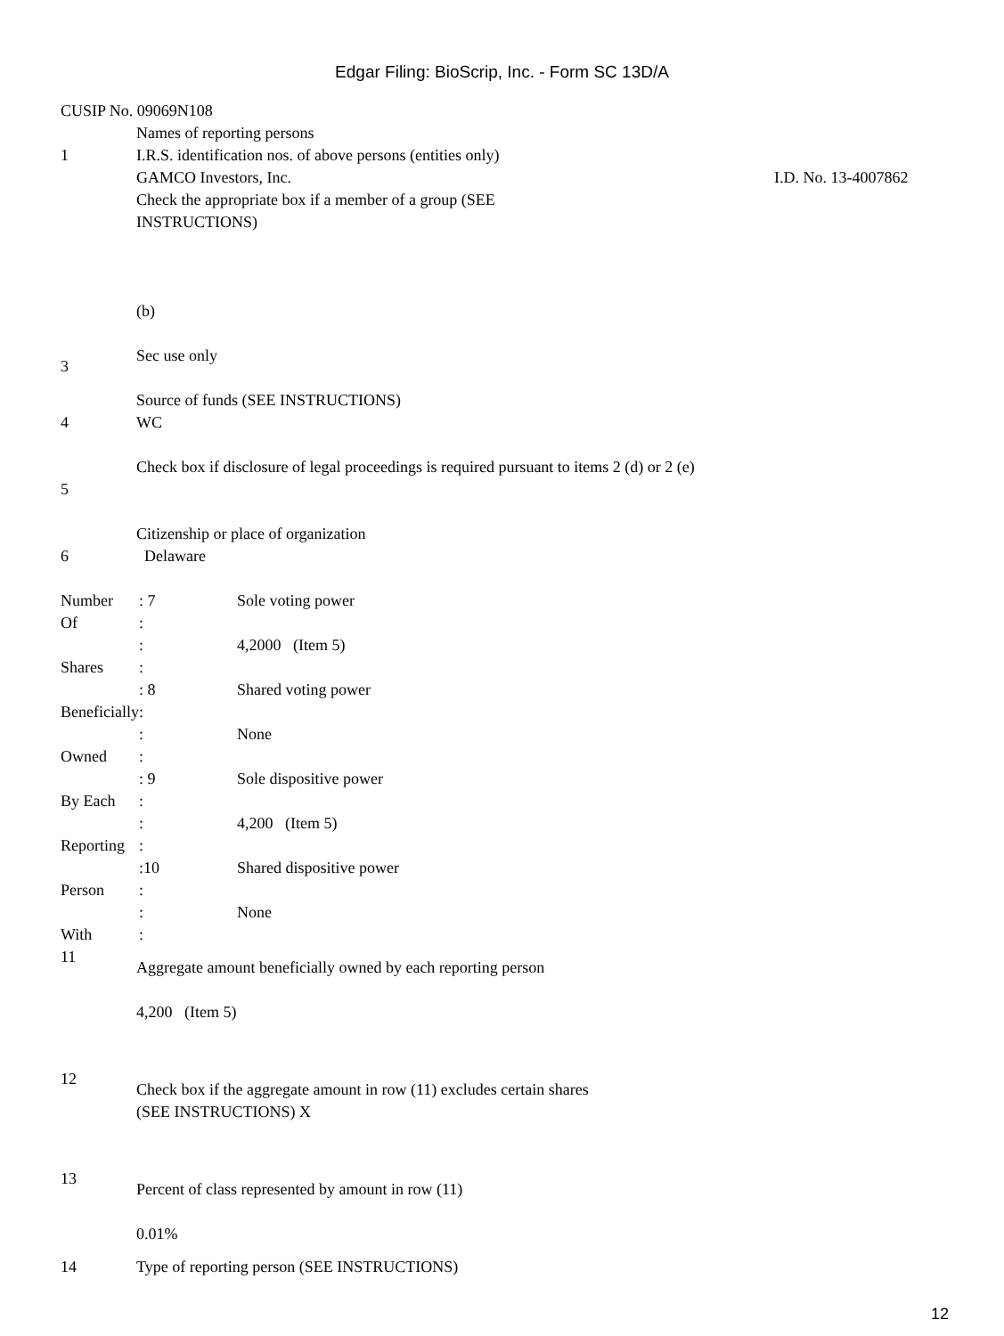Edgar Filing: BioScrip, Inc. - Form SC 13D/A
CUSIP No. 09069N108
| 1 | Names of reporting persons I.R.S. identification nos. of above persons (entities only) GAMCO Investors, Inc. Check the appropriate box if a member of a group (SEE INSTRUCTIONS) (b) | I.D. No. 13-4007862 |
| 3 | Sec use only | |
| 4 | Source of funds (SEE INSTRUCTIONS) WC | |
| 5 | Check box if disclosure of legal proceedings is required pursuant to items 2 (d) or 2 (e) | |
| 6 | Citizenship or place of organization Delaware | |
| Number Of | : 7 : | Sole voting power |
| Shares | : : | 4,2000 (Item 5) |
| Beneficially | : 8 : | Shared voting power |
| Owned | : : | None |
| By Each | : 9 : | Sole dispositive power |
| Reporting | : : | 4,200 (Item 5) |
| Person | :10 : | Shared dispositive power |
| With | : : | None |
| 11 | Aggregate amount beneficially owned by each reporting person 4,200 (Item 5) |
| 12 | Check box if the aggregate amount in row (11) excludes certain shares (SEE INSTRUCTIONS) X |
| 13 | Percent of class represented by amount in row (11) 0.01% |
| 14 | Type of reporting person (SEE INSTRUCTIONS) |
12